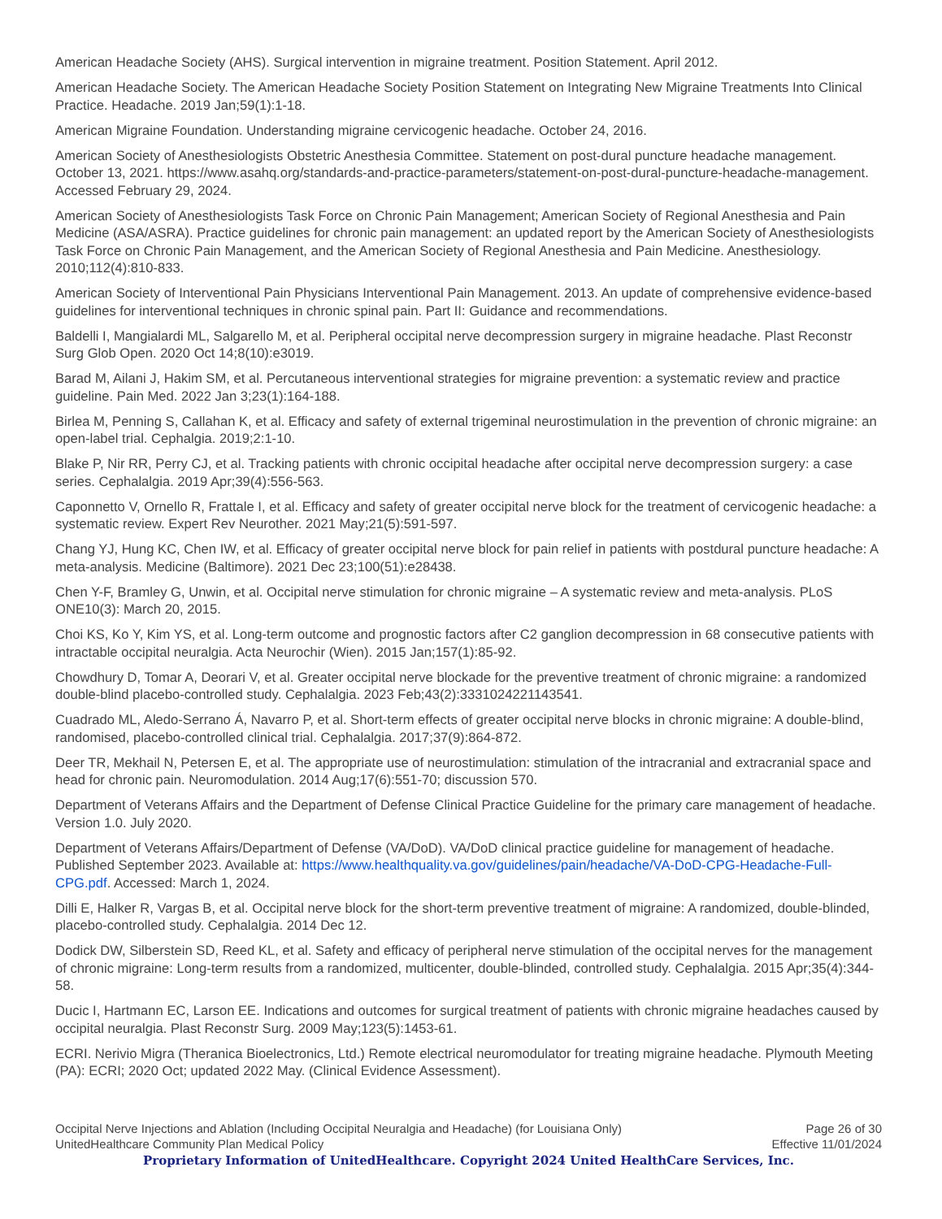American Headache Society (AHS). Surgical intervention in migraine treatment. Position Statement. April 2012.
American Headache Society. The American Headache Society Position Statement on Integrating New Migraine Treatments Into Clinical Practice. Headache. 2019 Jan;59(1):1-18.
American Migraine Foundation. Understanding migraine cervicogenic headache. October 24, 2016.
American Society of Anesthesiologists Obstetric Anesthesia Committee. Statement on post-dural puncture headache management. October 13, 2021. https://www.asahq.org/standards-and-practice-parameters/statement-on-post-dural-puncture-headache-management. Accessed February 29, 2024.
American Society of Anesthesiologists Task Force on Chronic Pain Management; American Society of Regional Anesthesia and Pain Medicine (ASA/ASRA). Practice guidelines for chronic pain management: an updated report by the American Society of Anesthesiologists Task Force on Chronic Pain Management, and the American Society of Regional Anesthesia and Pain Medicine. Anesthesiology. 2010;112(4):810-833.
American Society of Interventional Pain Physicians Interventional Pain Management. 2013. An update of comprehensive evidence-based guidelines for interventional techniques in chronic spinal pain. Part II: Guidance and recommendations.
Baldelli I, Mangialardi ML, Salgarello M, et al. Peripheral occipital nerve decompression surgery in migraine headache. Plast Reconstr Surg Glob Open. 2020 Oct 14;8(10):e3019.
Barad M, Ailani J, Hakim SM, et al. Percutaneous interventional strategies for migraine prevention: a systematic review and practice guideline. Pain Med. 2022 Jan 3;23(1):164-188.
Birlea M, Penning S, Callahan K, et al. Efficacy and safety of external trigeminal neurostimulation in the prevention of chronic migraine: an open-label trial. Cephalgia. 2019;2:1-10.
Blake P, Nir RR, Perry CJ, et al. Tracking patients with chronic occipital headache after occipital nerve decompression surgery: a case series. Cephalalgia. 2019 Apr;39(4):556-563.
Caponnetto V, Ornello R, Frattale I, et al. Efficacy and safety of greater occipital nerve block for the treatment of cervicogenic headache: a systematic review. Expert Rev Neurother. 2021 May;21(5):591-597.
Chang YJ, Hung KC, Chen IW, et al. Efficacy of greater occipital nerve block for pain relief in patients with postdural puncture headache: A meta-analysis. Medicine (Baltimore). 2021 Dec 23;100(51):e28438.
Chen Y-F, Bramley G, Unwin, et al. Occipital nerve stimulation for chronic migraine – A systematic review and meta-analysis. PLoS ONE10(3): March 20, 2015.
Choi KS, Ko Y, Kim YS, et al. Long-term outcome and prognostic factors after C2 ganglion decompression in 68 consecutive patients with intractable occipital neuralgia. Acta Neurochir (Wien). 2015 Jan;157(1):85-92.
Chowdhury D, Tomar A, Deorari V, et al. Greater occipital nerve blockade for the preventive treatment of chronic migraine: a randomized double-blind placebo-controlled study. Cephalalgia. 2023 Feb;43(2):3331024221143541.
Cuadrado ML, Aledo-Serrano Á, Navarro P, et al. Short-term effects of greater occipital nerve blocks in chronic migraine: A double-blind, randomised, placebo-controlled clinical trial. Cephalalgia. 2017;37(9):864-872.
Deer TR, Mekhail N, Petersen E, et al. The appropriate use of neurostimulation: stimulation of the intracranial and extracranial space and head for chronic pain. Neuromodulation. 2014 Aug;17(6):551-70; discussion 570.
Department of Veterans Affairs and the Department of Defense Clinical Practice Guideline for the primary care management of headache. Version 1.0. July 2020.
Department of Veterans Affairs/Department of Defense (VA/DoD). VA/DoD clinical practice guideline for management of headache. Published September 2023. Available at: https://www.healthquality.va.gov/guidelines/pain/headache/VA-DoD-CPG-Headache-Full-CPG.pdf. Accessed: March 1, 2024.
Dilli E, Halker R, Vargas B, et al. Occipital nerve block for the short-term preventive treatment of migraine: A randomized, double-blinded, placebo-controlled study. Cephalalgia. 2014 Dec 12.
Dodick DW, Silberstein SD, Reed KL, et al. Safety and efficacy of peripheral nerve stimulation of the occipital nerves for the management of chronic migraine: Long-term results from a randomized, multicenter, double-blinded, controlled study. Cephalalgia. 2015 Apr;35(4):344-58.
Ducic I, Hartmann EC, Larson EE. Indications and outcomes for surgical treatment of patients with chronic migraine headaches caused by occipital neuralgia. Plast Reconstr Surg. 2009 May;123(5):1453-61.
ECRI. Nerivio Migra (Theranica Bioelectronics, Ltd.) Remote electrical neuromodulator for treating migraine headache. Plymouth Meeting (PA): ECRI; 2020 Oct; updated 2022 May. (Clinical Evidence Assessment).
Occipital Nerve Injections and Ablation (Including Occipital Neuralgia and Headache) (for Louisiana Only) Page 26 of 30
UnitedHealthcare Community Plan Medical Policy Effective 11/01/2024
Proprietary Information of UnitedHealthcare. Copyright 2024 United HealthCare Services, Inc.